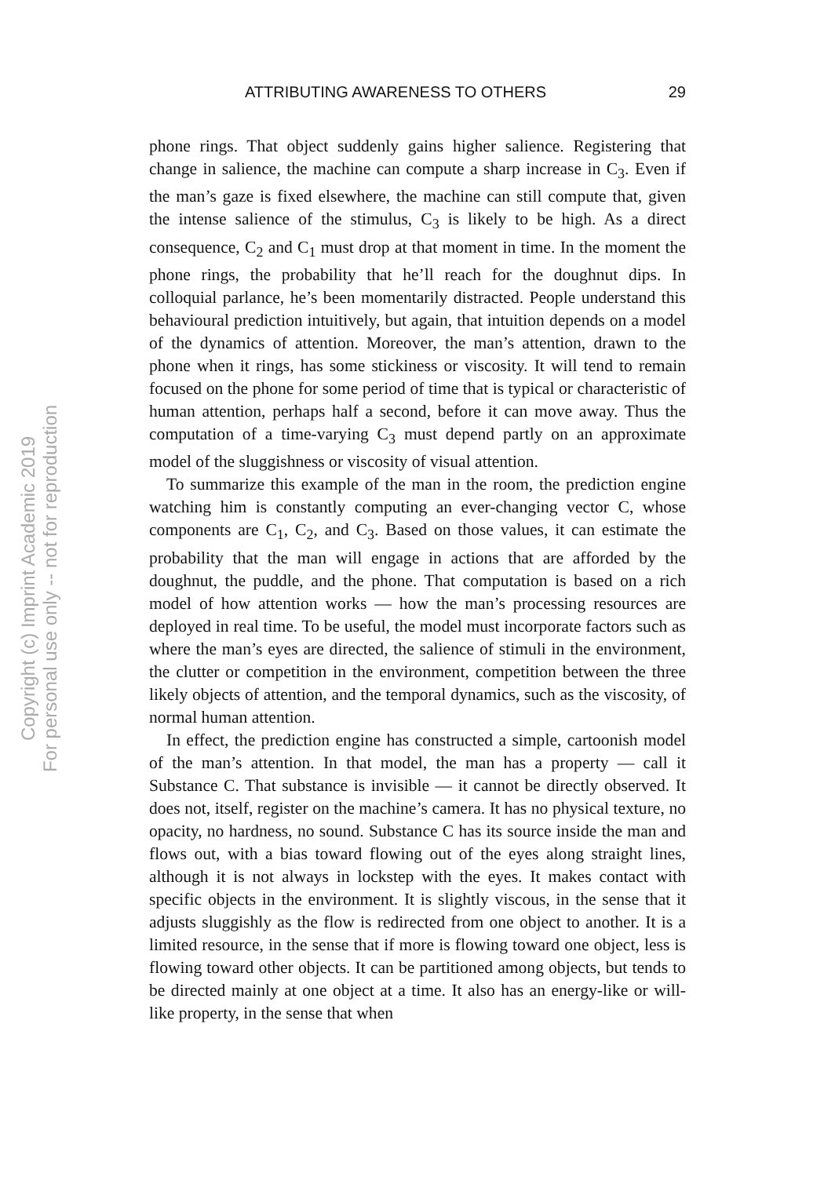ATTRIBUTING AWARENESS TO OTHERS 29
phone rings. That object suddenly gains higher salience. Registering that change in salience, the machine can compute a sharp increase in C<sub>3</sub>. Even if the man’s gaze is fixed elsewhere, the machine can still compute that, given the intense salience of the stimulus, C<sub>3</sub> is likely to be high. As a direct consequence, C<sub>2</sub> and C<sub>1</sub> must drop at that moment in time. In the moment the phone rings, the probability that he’ll reach for the doughnut dips. In colloquial parlance, he’s been momentarily distracted. People understand this behavioural prediction intuitively, but again, that intuition depends on a model of the dynamics of attention. Moreover, the man’s attention, drawn to the phone when it rings, has some stickiness or viscosity. It will tend to remain focused on the phone for some period of time that is typical or characteristic of human attention, perhaps half a second, before it can move away. Thus the computation of a time-varying C<sub>3</sub> must depend partly on an approximate model of the sluggishness or viscosity of visual attention.
To summarize this example of the man in the room, the prediction engine watching him is constantly computing an ever-changing vector C, whose components are C<sub>1</sub>, C<sub>2</sub>, and C<sub>3</sub>. Based on those values, it can estimate the probability that the man will engage in actions that are afforded by the doughnut, the puddle, and the phone. That computation is based on a rich model of how attention works — how the man’s processing resources are deployed in real time. To be useful, the model must incorporate factors such as where the man’s eyes are directed, the salience of stimuli in the environment, the clutter or competition in the environment, competition between the three likely objects of attention, and the temporal dynamics, such as the viscosity, of normal human attention.
In effect, the prediction engine has constructed a simple, cartoonish model of the man’s attention. In that model, the man has a property — call it Substance C. That substance is invisible — it cannot be directly observed. It does not, itself, register on the machine’s camera. It has no physical texture, no opacity, no hardness, no sound. Substance C has its source inside the man and flows out, with a bias toward flowing out of the eyes along straight lines, although it is not always in lockstep with the eyes. It makes contact with specific objects in the environment. It is slightly viscous, in the sense that it adjusts sluggishly as the flow is redirected from one object to another. It is a limited resource, in the sense that if more is flowing toward one object, less is flowing toward other objects. It can be partitioned among objects, but tends to be directed mainly at one object at a time. It also has an energy-like or will-like property, in the sense that when
Copyright (c) Imprint Academic 2019
For personal use only -- not for reproduction